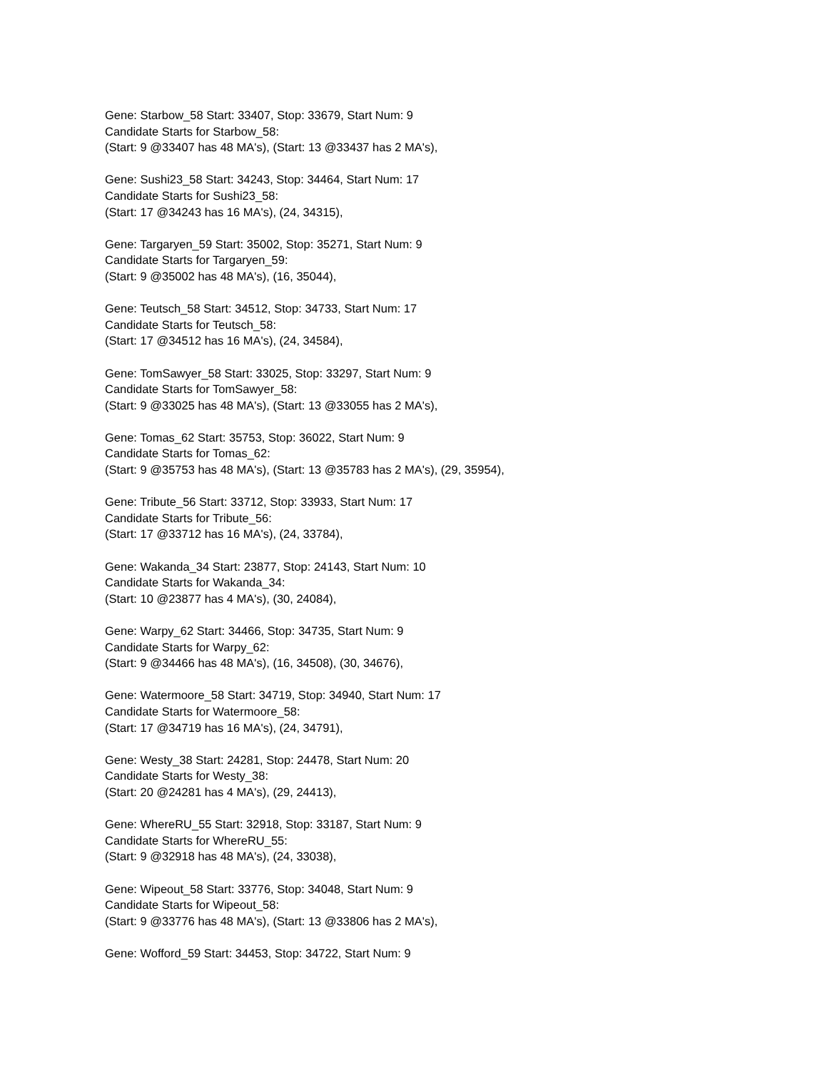Gene: Starbow_58 Start: 33407, Stop: 33679, Start Num: 9
Candidate Starts for Starbow_58:
(Start: 9 @33407 has 48 MA's), (Start: 13 @33437 has 2 MA's),
Gene: Sushi23_58 Start: 34243, Stop: 34464, Start Num: 17
Candidate Starts for Sushi23_58:
(Start: 17 @34243 has 16 MA's), (24, 34315),
Gene: Targaryen_59 Start: 35002, Stop: 35271, Start Num: 9
Candidate Starts for Targaryen_59:
(Start: 9 @35002 has 48 MA's), (16, 35044),
Gene: Teutsch_58 Start: 34512, Stop: 34733, Start Num: 17
Candidate Starts for Teutsch_58:
(Start: 17 @34512 has 16 MA's), (24, 34584),
Gene: TomSawyer_58 Start: 33025, Stop: 33297, Start Num: 9
Candidate Starts for TomSawyer_58:
(Start: 9 @33025 has 48 MA's), (Start: 13 @33055 has 2 MA's),
Gene: Tomas_62 Start: 35753, Stop: 36022, Start Num: 9
Candidate Starts for Tomas_62:
(Start: 9 @35753 has 48 MA's), (Start: 13 @35783 has 2 MA's), (29, 35954),
Gene: Tribute_56 Start: 33712, Stop: 33933, Start Num: 17
Candidate Starts for Tribute_56:
(Start: 17 @33712 has 16 MA's), (24, 33784),
Gene: Wakanda_34 Start: 23877, Stop: 24143, Start Num: 10
Candidate Starts for Wakanda_34:
(Start: 10 @23877 has 4 MA's), (30, 24084),
Gene: Warpy_62 Start: 34466, Stop: 34735, Start Num: 9
Candidate Starts for Warpy_62:
(Start: 9 @34466 has 48 MA's), (16, 34508), (30, 34676),
Gene: Watermoore_58 Start: 34719, Stop: 34940, Start Num: 17
Candidate Starts for Watermoore_58:
(Start: 17 @34719 has 16 MA's), (24, 34791),
Gene: Westy_38 Start: 24281, Stop: 24478, Start Num: 20
Candidate Starts for Westy_38:
(Start: 20 @24281 has 4 MA's), (29, 24413),
Gene: WhereRU_55 Start: 32918, Stop: 33187, Start Num: 9
Candidate Starts for WhereRU_55:
(Start: 9 @32918 has 48 MA's), (24, 33038),
Gene: Wipeout_58 Start: 33776, Stop: 34048, Start Num: 9
Candidate Starts for Wipeout_58:
(Start: 9 @33776 has 48 MA's), (Start: 13 @33806 has 2 MA's),
Gene: Wofford_59 Start: 34453, Stop: 34722, Start Num: 9